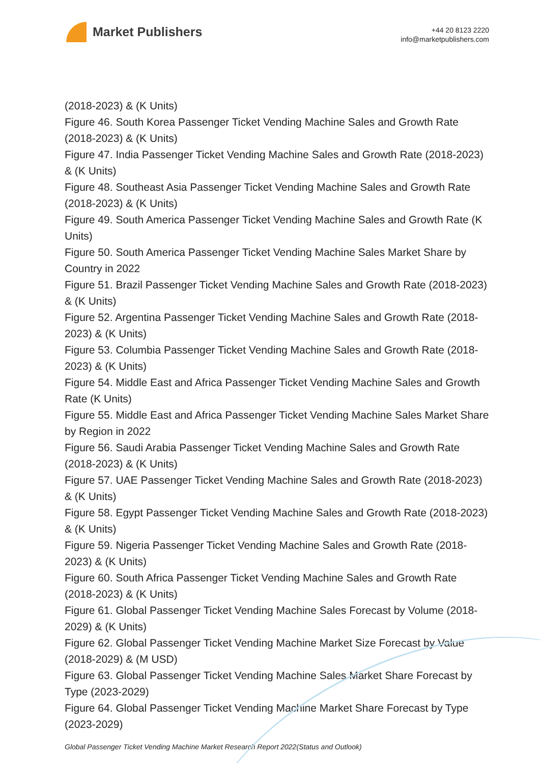Market Publishers
+44 20 8123 2220
info@marketpublishers.com
(2018-2023) & (K Units)
Figure 46. South Korea Passenger Ticket Vending Machine Sales and Growth Rate (2018-2023) & (K Units)
Figure 47. India Passenger Ticket Vending Machine Sales and Growth Rate (2018-2023) & (K Units)
Figure 48. Southeast Asia Passenger Ticket Vending Machine Sales and Growth Rate (2018-2023) & (K Units)
Figure 49. South America Passenger Ticket Vending Machine Sales and Growth Rate (K Units)
Figure 50. South America Passenger Ticket Vending Machine Sales Market Share by Country in 2022
Figure 51. Brazil Passenger Ticket Vending Machine Sales and Growth Rate (2018-2023) & (K Units)
Figure 52. Argentina Passenger Ticket Vending Machine Sales and Growth Rate (2018-2023) & (K Units)
Figure 53. Columbia Passenger Ticket Vending Machine Sales and Growth Rate (2018-2023) & (K Units)
Figure 54. Middle East and Africa Passenger Ticket Vending Machine Sales and Growth Rate (K Units)
Figure 55. Middle East and Africa Passenger Ticket Vending Machine Sales Market Share by Region in 2022
Figure 56. Saudi Arabia Passenger Ticket Vending Machine Sales and Growth Rate (2018-2023) & (K Units)
Figure 57. UAE Passenger Ticket Vending Machine Sales and Growth Rate (2018-2023) & (K Units)
Figure 58. Egypt Passenger Ticket Vending Machine Sales and Growth Rate (2018-2023) & (K Units)
Figure 59. Nigeria Passenger Ticket Vending Machine Sales and Growth Rate (2018-2023) & (K Units)
Figure 60. South Africa Passenger Ticket Vending Machine Sales and Growth Rate (2018-2023) & (K Units)
Figure 61. Global Passenger Ticket Vending Machine Sales Forecast by Volume (2018-2029) & (K Units)
Figure 62. Global Passenger Ticket Vending Machine Market Size Forecast by Value (2018-2029) & (M USD)
Figure 63. Global Passenger Ticket Vending Machine Sales Market Share Forecast by Type (2023-2029)
Figure 64. Global Passenger Ticket Vending Machine Market Share Forecast by Type (2023-2029)
Global Passenger Ticket Vending Machine Market Research Report 2022(Status and Outlook)